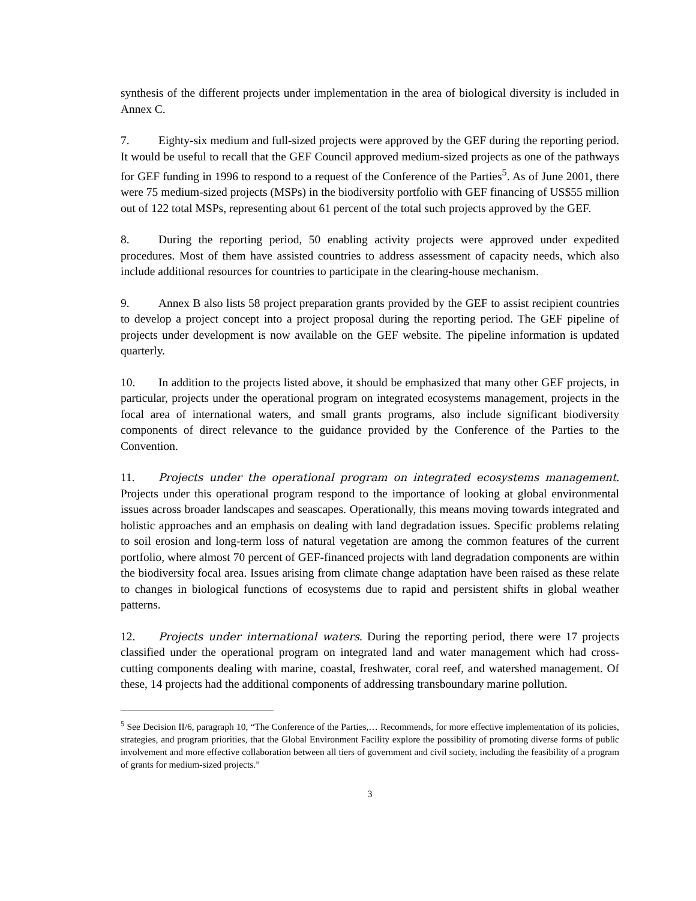synthesis of the different projects under implementation in the area of biological diversity is included in Annex C.
7. Eighty-six medium and full-sized projects were approved by the GEF during the reporting period. It would be useful to recall that the GEF Council approved medium-sized projects as one of the pathways for GEF funding in 1996 to respond to a request of the Conference of the Parties<sup>5</sup>. As of June 2001, there were 75 medium-sized projects (MSPs) in the biodiversity portfolio with GEF financing of US$55 million out of 122 total MSPs, representing about 61 percent of the total such projects approved by the GEF.
8. During the reporting period, 50 enabling activity projects were approved under expedited procedures. Most of them have assisted countries to address assessment of capacity needs, which also include additional resources for countries to participate in the clearing-house mechanism.
9. Annex B also lists 58 project preparation grants provided by the GEF to assist recipient countries to develop a project concept into a project proposal during the reporting period. The GEF pipeline of projects under development is now available on the GEF website. The pipeline information is updated quarterly.
10. In addition to the projects listed above, it should be emphasized that many other GEF projects, in particular, projects under the operational program on integrated ecosystems management, projects in the focal area of international waters, and small grants programs, also include significant biodiversity components of direct relevance to the guidance provided by the Conference of the Parties to the Convention.
11. Projects under the operational program on integrated ecosystems management. Projects under this operational program respond to the importance of looking at global environmental issues across broader landscapes and seascapes. Operationally, this means moving towards integrated and holistic approaches and an emphasis on dealing with land degradation issues. Specific problems relating to soil erosion and long-term loss of natural vegetation are among the common features of the current portfolio, where almost 70 percent of GEF-financed projects with land degradation components are within the biodiversity focal area. Issues arising from climate change adaptation have been raised as these relate to changes in biological functions of ecosystems due to rapid and persistent shifts in global weather patterns.
12. Projects under international waters. During the reporting period, there were 17 projects classified under the operational program on integrated land and water management which had cross-cutting components dealing with marine, coastal, freshwater, coral reef, and watershed management. Of these, 14 projects had the additional components of addressing transboundary marine pollution.
<sup>5</sup> See Decision II/6, paragraph 10, “The Conference of the Parties,… Recommends, for more effective implementation of its policies, strategies, and program priorities, that the Global Environment Facility explore the possibility of promoting diverse forms of public involvement and more effective collaboration between all tiers of government and civil society, including the feasibility of a program of grants for medium-sized projects.”
3